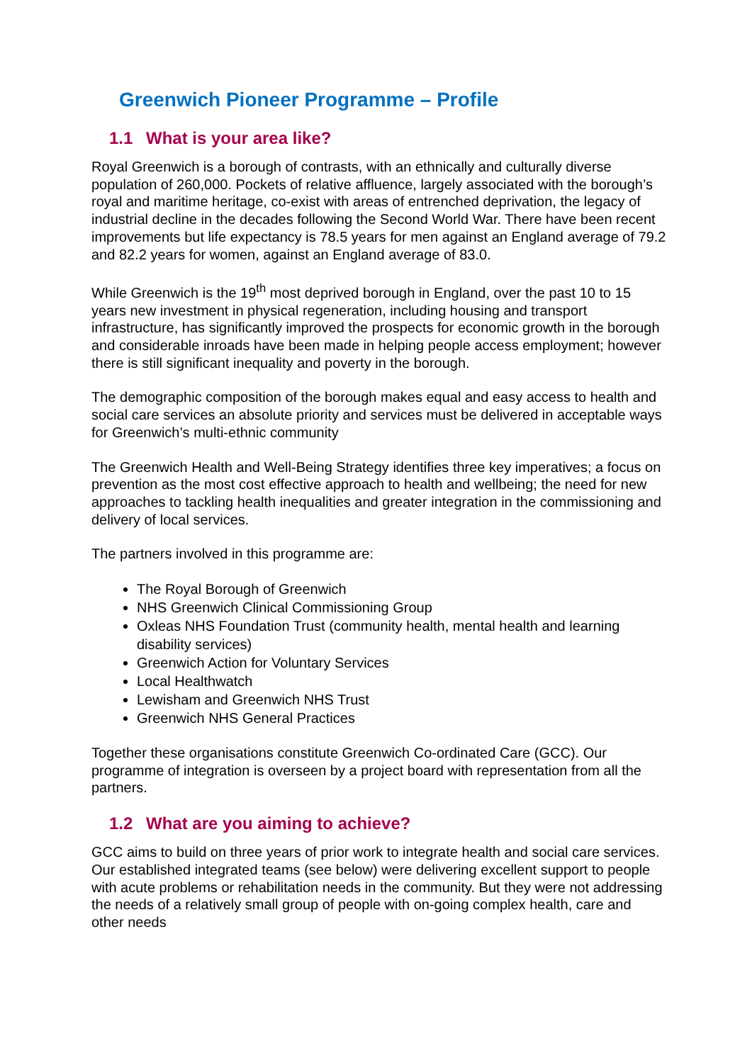Greenwich Pioneer Programme – Profile
1.1 What is your area like?
Royal Greenwich is a borough of contrasts, with an ethnically and culturally diverse population of 260,000. Pockets of relative affluence, largely associated with the borough’s royal and maritime heritage, co-exist with areas of entrenched deprivation, the legacy of industrial decline in the decades following the Second World War. There have been recent improvements but life expectancy is 78.5 years for men against an England average of 79.2 and 82.2 years for women, against an England average of 83.0.
While Greenwich is the 19<sup>th</sup> most deprived borough in England, over the past 10 to 15 years new investment in physical regeneration, including housing and transport infrastructure, has significantly improved the prospects for economic growth in the borough and considerable inroads have been made in helping people access employment; however there is still significant inequality and poverty in the borough.
The demographic composition of the borough makes equal and easy access to health and social care services an absolute priority and services must be delivered in acceptable ways for Greenwich’s multi-ethnic community
The Greenwich Health and Well-Being Strategy identifies three key imperatives; a focus on prevention as the most cost effective approach to health and wellbeing; the need for new approaches to tackling health inequalities and greater integration in the commissioning and delivery of local services.
The partners involved in this programme are:
The Royal Borough of Greenwich
NHS Greenwich Clinical Commissioning Group
Oxleas NHS Foundation Trust (community health, mental health and learning disability services)
Greenwich Action for Voluntary Services
Local Healthwatch
Lewisham and Greenwich NHS Trust
Greenwich NHS General Practices
Together these organisations constitute Greenwich Co-ordinated Care (GCC). Our programme of integration is overseen by a project board with representation from all the partners.
1.2 What are you aiming to achieve?
GCC aims to build on three years of prior work to integrate health and social care services. Our established integrated teams (see below) were delivering excellent support to people with acute problems or rehabilitation needs in the community. But they were not addressing the needs of a relatively small group of people with on-going complex health, care and other needs